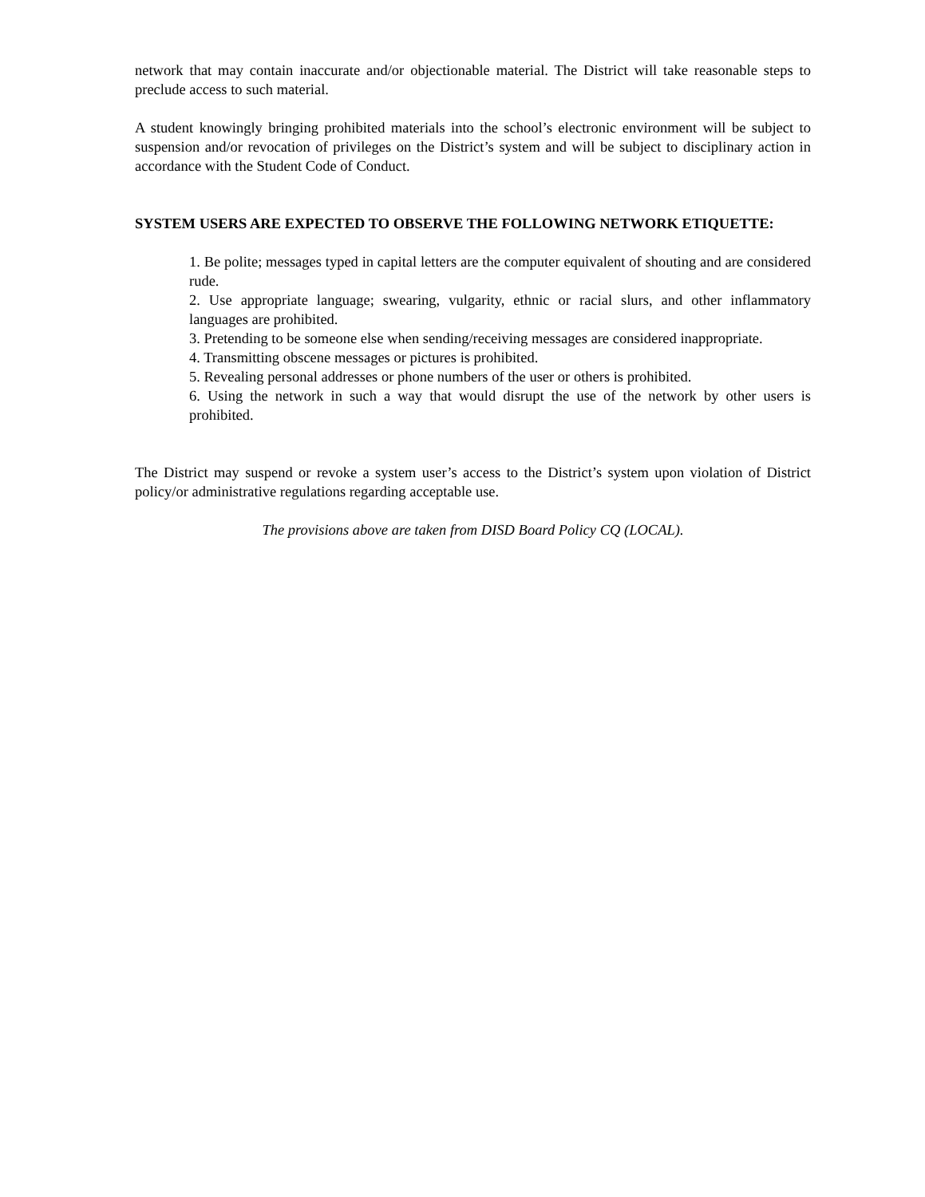network that may contain inaccurate and/or objectionable material. The District will take reasonable steps to preclude access to such material.
A student knowingly bringing prohibited materials into the school’s electronic environment will be subject to suspension and/or revocation of privileges on the District’s system and will be subject to disciplinary action in accordance with the Student Code of Conduct.
SYSTEM USERS ARE EXPECTED TO OBSERVE THE FOLLOWING NETWORK ETIQUETTE:
1. Be polite; messages typed in capital letters are the computer equivalent of shouting and are considered rude.
2. Use appropriate language; swearing, vulgarity, ethnic or racial slurs, and other inflammatory languages are prohibited.
3. Pretending to be someone else when sending/receiving messages are considered inappropriate.
4. Transmitting obscene messages or pictures is prohibited.
5. Revealing personal addresses or phone numbers of the user or others is prohibited.
6. Using the network in such a way that would disrupt the use of the network by other users is prohibited.
The District may suspend or revoke a system user’s access to the District’s system upon violation of District policy/or administrative regulations regarding acceptable use.
The provisions above are taken from DISD Board Policy CQ (LOCAL).